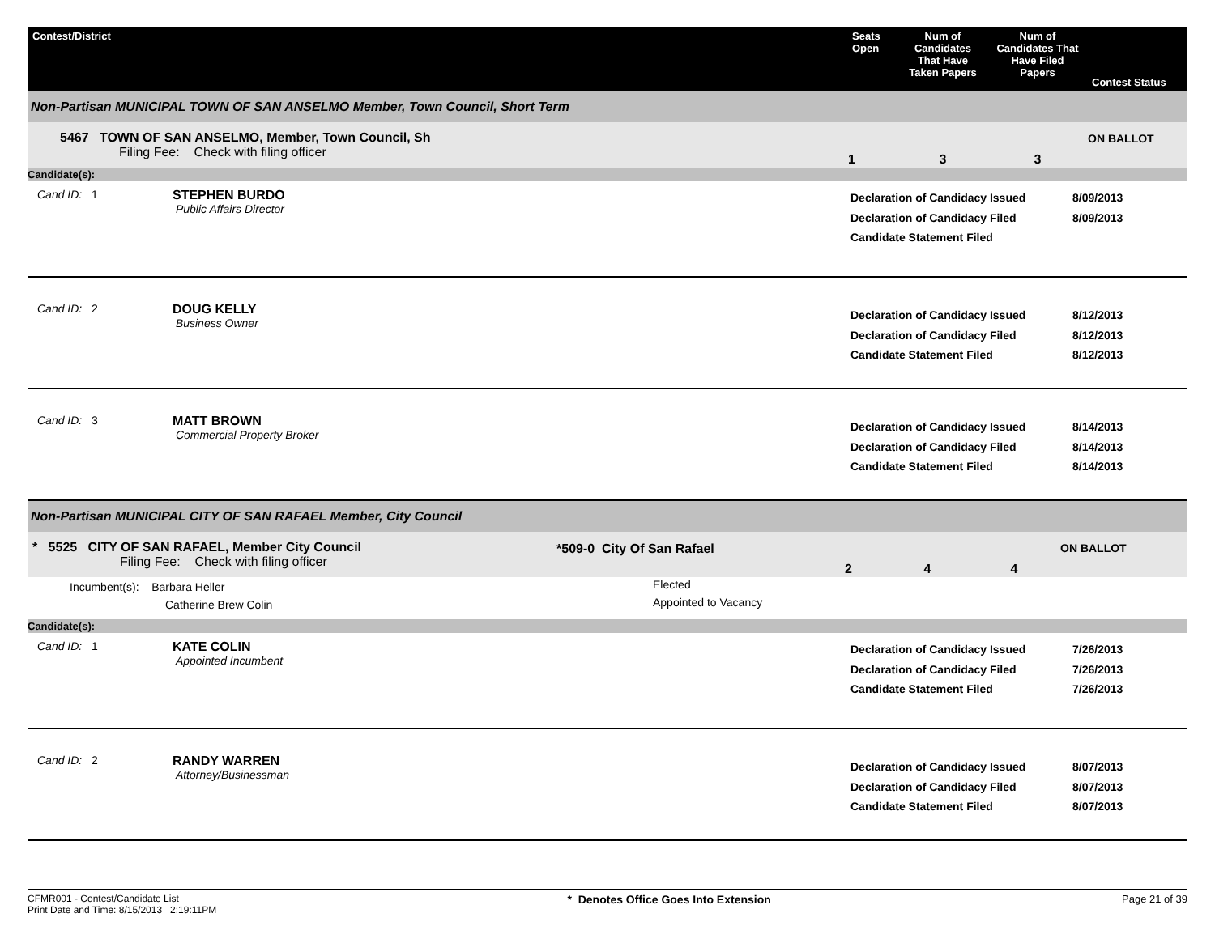| Contest/District | Seats Open | Num of Candidates That Have Taken Papers | Num of Candidates That Have Filed Papers | Contest Status |
| --- | --- | --- | --- | --- |
| Non-Partisan MUNICIPAL TOWN OF SAN ANSELMO Member, Town Council, Short Term | | | | |
| 5467 TOWN OF SAN ANSELMO, Member, Town Council, Sh Filing Fee: Check with filing officer | 1 | 3 | 3 | ON BALLOT |
| Candidate(s): | | | | |
| Cand ID: 1 | STEPHEN BURDO Public Affairs Director | Declaration of Candidacy Issued Declaration of Candidacy Filed Candidate Statement Filed | 8/09/2013 8/09/2013 |
| Cand ID: 2 | DOUG KELLY Business Owner | Declaration of Candidacy Issued Declaration of Candidacy Filed Candidate Statement Filed | 8/12/2013 8/12/2013 8/12/2013 |
| Cand ID: 3 | MATT BROWN Commercial Property Broker | Declaration of Candidacy Issued Declaration of Candidacy Filed Candidate Statement Filed | 8/14/2013 8/14/2013 8/14/2013 |
| Non-Partisan MUNICIPAL CITY OF SAN RAFAEL Member, City Council | | | | | |
| * 5525 CITY OF SAN RAFAEL, Member City Council Filing Fee: Check with filing officer | *509-0 City Of San Rafael | 2 | 4 | 4 | ON BALLOT |
| Incumbent(s): Barbara Heller Catherine Brew Colin | Elected Appointed to Vacancy | | | | |
| Candidate(s): | | | | | |
| Cand ID: 1 | KATE COLIN Appointed Incumbent | Declaration of Candidacy Issued Declaration of Candidacy Filed Candidate Statement Filed | 7/26/2013 7/26/2013 7/26/2013 |
| Cand ID: 2 | RANDY WARREN Attorney/Businessman | Declaration of Candidacy Issued Declaration of Candidacy Filed Candidate Statement Filed | 8/07/2013 8/07/2013 8/07/2013 |
CFMR001 - Contest/Candidate List
Print Date and Time: 8/15/2013 2:19:11PM
* Denotes Office Goes Into Extension
Page 21 of 39